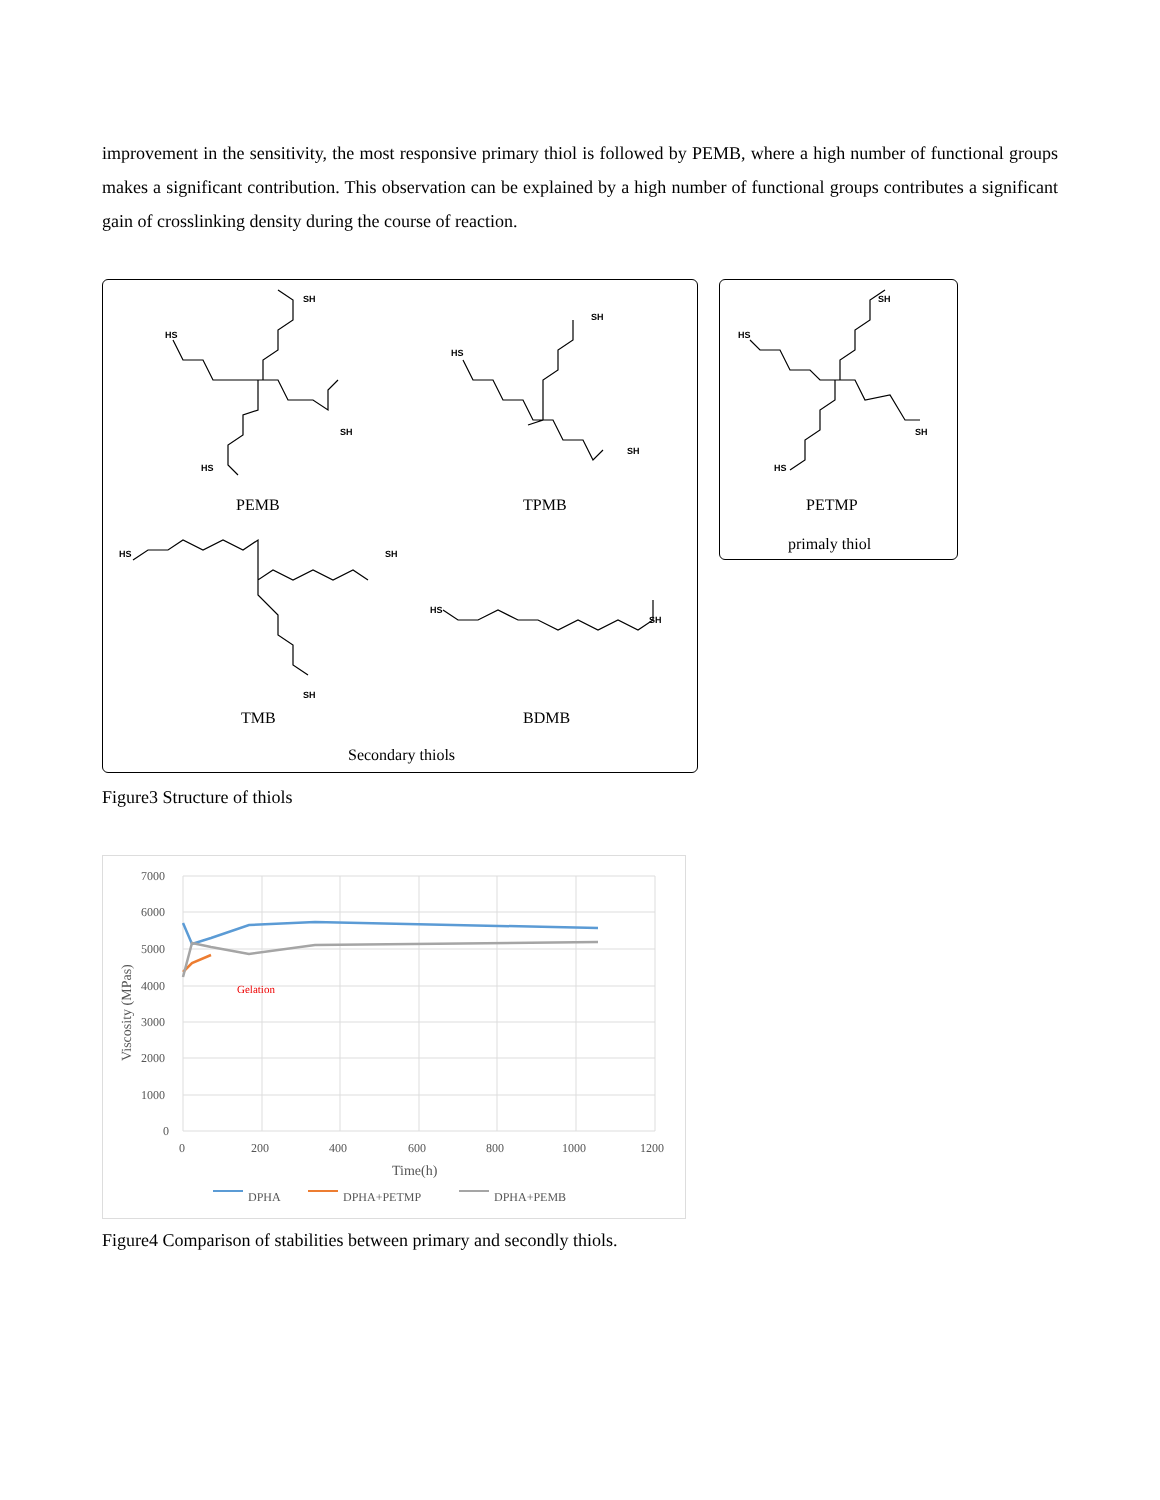improvement in the sensitivity, the most responsive primary thiol is followed by PEMB, where a high number of functional groups makes a significant contribution. This observation can be explained by a high number of functional groups contributes a significant gain of crosslinking density during the course of reaction.
SH
HS
SH
HS
SH
HS
SH
HS SH
SH
HS
SH
PEMB TPMB
TMB BDMB
Secondary thiols
SH
HS
SH
HS
PETMP
primaly thiol
Figure3 Structure of thiols
7000
6000
5000
4000
3000
2000
1000
0
0
200
400
600
800
1000
1200
Time(h)
Viscosity (MPas)
Gelation
DPHA
DPHA+PETMP
DPHA+PEMB
Figure4 Comparison of stabilities between primary and secondly thiols.